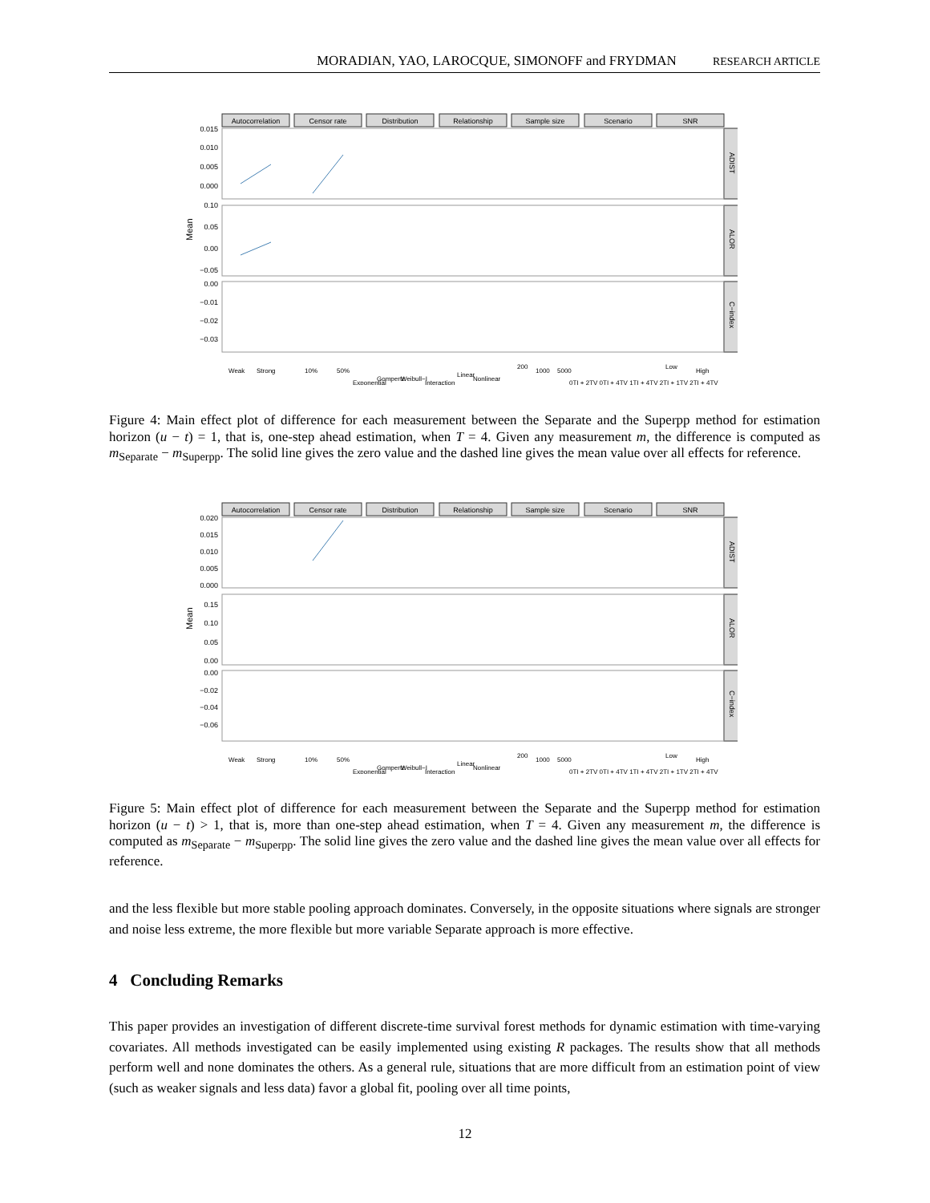MORADIAN, YAO, LAROCQUE, SIMONOFF and FRYDMAN RESEARCH ARTICLE
Autocorrelation
Censor rate
Distribution
Relationship
Sample size
Scenario
SNR
ADIST
ALOR
C−index
Mean
0.015
0.010
0.005
0.000
0.10
0.05
0.00
−0.05
0.00
−0.01
−0.02
−0.03
Weak
Strong
10%
50%
Exponential
Gompertz
Weibull−I
Interaction
Linear
Nonlinear
200
1000
5000
0TI + 2TV 0TI + 4TV 1TI + 4TV 2TI + 1TV 2TI + 4TV
Low
High
Figure 4: Main effect plot of difference for each measurement between the Separate and the Superpp method for estimation horizon (u − t) = 1, that is, one-step ahead estimation, when T = 4. Given any measurement m, the difference is computed as m<sub>Separate</sub> − m<sub>Superpp</sub>. The solid line gives the zero value and the dashed line gives the mean value over all effects for reference.
Autocorrelation
Censor rate
Distribution
Relationship
Sample size
Scenario
SNR
ADIST
ALOR
C−index
Mean
0.020
0.015
0.010
0.005
0.000
0.15
0.10
0.05
0.00
0.00
−0.02
−0.04
−0.06
Weak
Strong
10%
50%
Exponential
Gompertz
Weibull−I
Interaction
Linear
Nonlinear
200
1000
5000
0TI + 2TV 0TI + 4TV 1TI + 4TV 2TI + 1TV 2TI + 4TV
Low
High
Figure 5: Main effect plot of difference for each measurement between the Separate and the Superpp method for estimation horizon (u − t) > 1, that is, more than one-step ahead estimation, when T = 4. Given any measurement m, the difference is computed as m<sub>Separate</sub> − m<sub>Superpp</sub>. The solid line gives the zero value and the dashed line gives the mean value over all effects for reference.
and the less flexible but more stable pooling approach dominates. Conversely, in the opposite situations where signals are stronger and noise less extreme, the more flexible but more variable Separate approach is more effective.
4 Concluding Remarks
This paper provides an investigation of different discrete-time survival forest methods for dynamic estimation with time-varying covariates. All methods investigated can be easily implemented using existing R packages. The results show that all methods perform well and none dominates the others. As a general rule, situations that are more difficult from an estimation point of view (such as weaker signals and less data) favor a global fit, pooling over all time points,
12